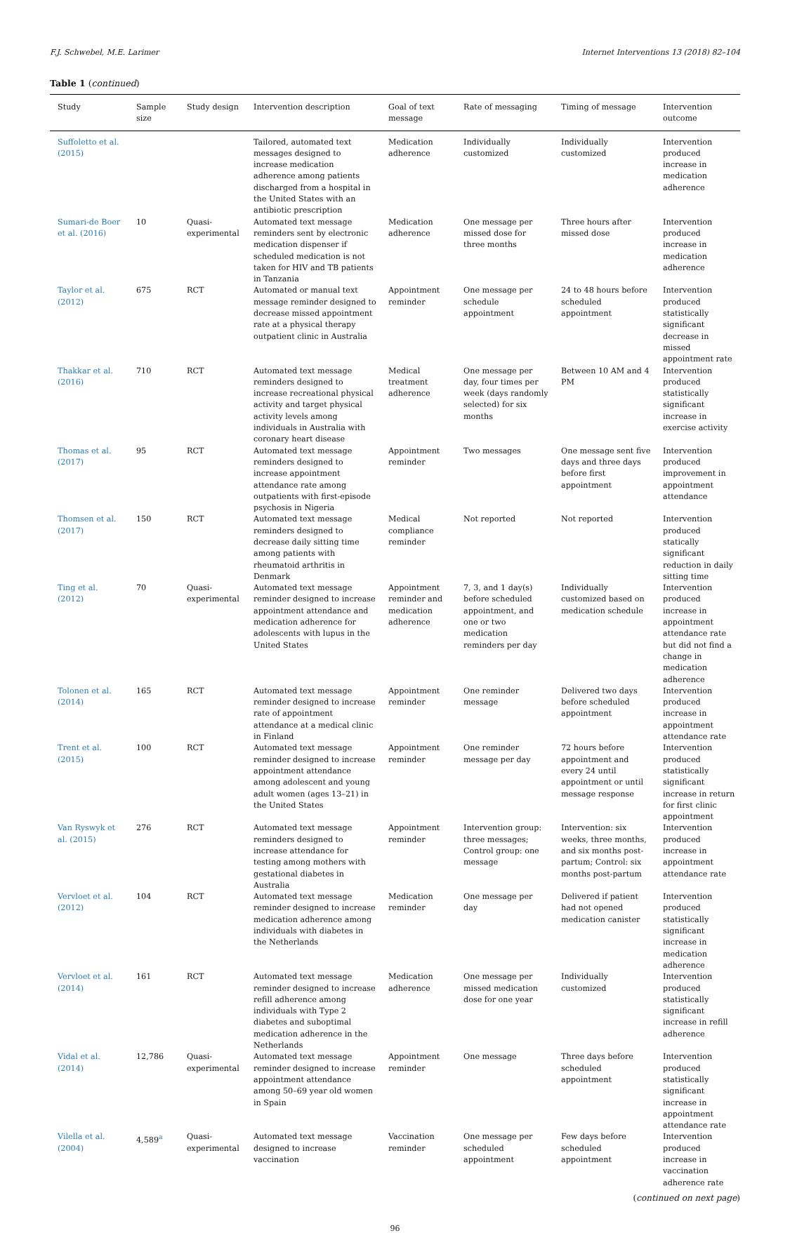F.J. Schwebel, M.E. Larimer Internet Interventions 13 (2018) 82–104
Table 1 (continued)
| Study | Sample size | Study design | Intervention description | Goal of text message | Rate of messaging | Timing of message | Intervention outcome |
| --- | --- | --- | --- | --- | --- | --- | --- |
| Suffoletto et al. (2015) | | | Tailored, automated text messages designed to increase medication adherence among patients discharged from a hospital in the United States with an antibiotic prescription | Medication adherence | Individually customized | Individually customized | Intervention produced increase in medication adherence |
| Sumari-de Boer et al. (2016) | 10 | Quasi-experimental | Automated text message reminders sent by electronic medication dispenser if scheduled medication is not taken for HIV and TB patients in Tanzania | Medication adherence | One message per missed dose for three months | Three hours after missed dose | Intervention produced increase in medication adherence |
| Taylor et al. (2012) | 675 | RCT | Automated or manual text message reminder designed to decrease missed appointment rate at a physical therapy outpatient clinic in Australia | Appointment reminder | One message per schedule appointment | 24 to 48 hours before scheduled appointment | Intervention produced statistically significant decrease in missed appointment rate |
| Thakkar et al. (2016) | 710 | RCT | Automated text message reminders designed to increase recreational physical activity and target physical activity levels among individuals in Australia with coronary heart disease | Medical treatment adherence | One message per day, four times per week (days randomly selected) for six months | Between 10 AM and 4 PM | Intervention produced statistically significant increase in exercise activity |
| Thomas et al. (2017) | 95 | RCT | Automated text message reminders designed to increase appointment attendance rate among outpatients with first-episode psychosis in Nigeria | Appointment reminder | Two messages | One message sent five days and three days before first appointment | Intervention produced improvement in appointment attendance |
| Thomsen et al. (2017) | 150 | RCT | Automated text message reminders designed to decrease daily sitting time among patients with rheumatoid arthritis in Denmark | Medical compliance reminder | Not reported | Not reported | Intervention produced statically significant reduction in daily sitting time |
| Ting et al. (2012) | 70 | Quasi-experimental | Automated text message reminder designed to increase appointment attendance and medication adherence for adolescents with lupus in the United States | Appointment reminder and medication adherence | 7, 3, and 1 day(s) before scheduled appointment, and one or two medication reminders per day | Individually customized based on medication schedule | Intervention produced increase in appointment attendance rate but did not find a change in medication adherence |
| Tolonen et al. (2014) | 165 | RCT | Automated text message reminder designed to increase rate of appointment attendance at a medical clinic in Finland | Appointment reminder | One reminder message | Delivered two days before scheduled appointment | Intervention produced increase in appointment attendance rate |
| Trent et al. (2015) | 100 | RCT | Automated text message reminder designed to increase appointment attendance among adolescent and young adult women (ages 13–21) in the United States | Appointment reminder | One reminder message per day | 72 hours before appointment and every 24 until appointment or until message response | Intervention produced statistically significant increase in return for first clinic appointment |
| Van Ryswyk et al. (2015) | 276 | RCT | Automated text message reminders designed to increase attendance for testing among mothers with gestational diabetes in Australia | Appointment reminder | Intervention group: three messages; Control group: one message | Intervention: six weeks, three months, and six months post-partum; Control: six months post-partum | Intervention produced increase in appointment attendance rate |
| Vervloet et al. (2012) | 104 | RCT | Automated text message reminder designed to increase medication adherence among individuals with diabetes in the Netherlands | Medication reminder | One message per day | Delivered if patient had not opened medication canister | Intervention produced statistically significant increase in medication adherence |
| Vervloet et al. (2014) | 161 | RCT | Automated text message reminder designed to increase refill adherence among individuals with Type 2 diabetes and suboptimal medication adherence in the Netherlands | Medication adherence | One message per missed medication dose for one year | Individually customized | Intervention produced statistically significant increase in refill adherence |
| Vidal et al. (2014) | 12,786 | Quasi-experimental | Automated text message reminder designed to increase appointment attendance among 50–69 year old women in Spain | Appointment reminder | One message | Three days before scheduled appointment | Intervention produced statistically significant increase in appointment attendance rate |
| Vilella et al. (2004) | 4,589<sup>a</sup> | Quasi-experimental | Automated text message designed to increase vaccination | Vaccination reminder | One message per scheduled appointment | Few days before scheduled appointment | Intervention produced increase in vaccination adherence rate |
(continued on next page)
96